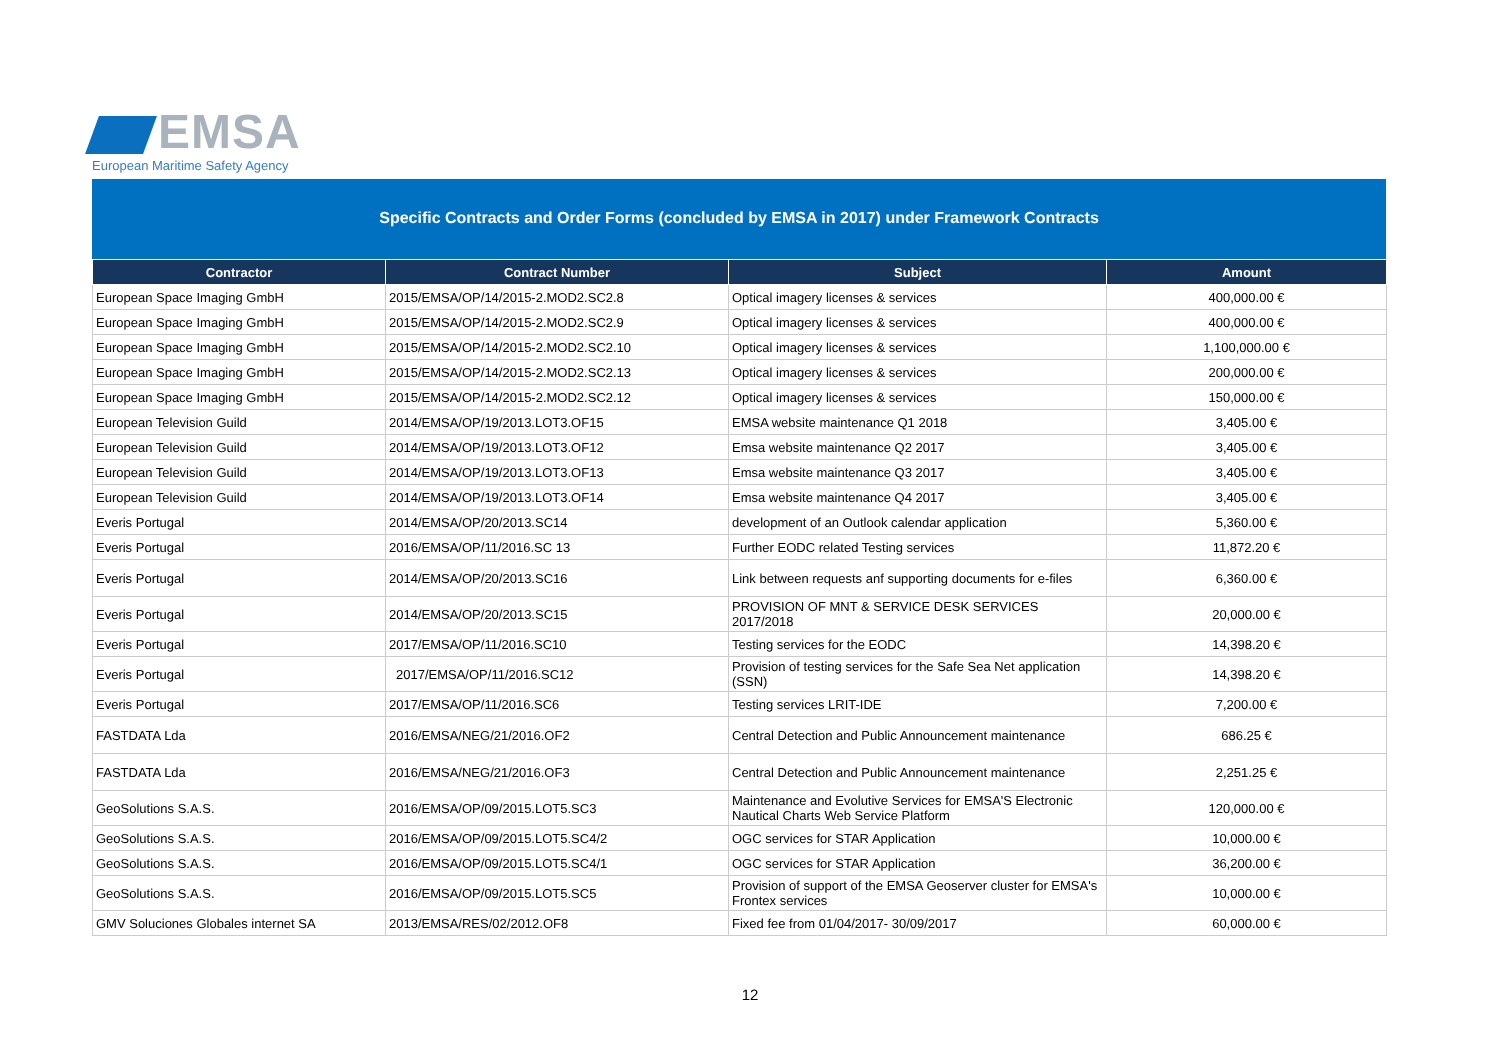EMSA
European Maritime Safety Agency
Specific Contracts and Order Forms (concluded by EMSA in 2017) under Framework Contracts
| Contractor | Contract Number | Subject | Amount |
| --- | --- | --- | --- |
| European Space Imaging GmbH | 2015/EMSA/OP/14/2015-2.MOD2.SC2.8 | Optical imagery licenses & services | 400,000.00 € |
| European Space Imaging GmbH | 2015/EMSA/OP/14/2015-2.MOD2.SC2.9 | Optical imagery licenses & services | 400,000.00 € |
| European Space Imaging GmbH | 2015/EMSA/OP/14/2015-2.MOD2.SC2.10 | Optical imagery licenses & services | 1,100,000.00 € |
| European Space Imaging GmbH | 2015/EMSA/OP/14/2015-2.MOD2.SC2.13 | Optical imagery licenses & services | 200,000.00 € |
| European Space Imaging GmbH | 2015/EMSA/OP/14/2015-2.MOD2.SC2.12 | Optical imagery licenses & services | 150,000.00 € |
| European Television Guild | 2014/EMSA/OP/19/2013.LOT3.OF15 | EMSA website maintenance Q1 2018 | 3,405.00 € |
| European Television Guild | 2014/EMSA/OP/19/2013.LOT3.OF12 | Emsa website maintenance Q2 2017 | 3,405.00 € |
| European Television Guild | 2014/EMSA/OP/19/2013.LOT3.OF13 | Emsa website maintenance Q3 2017 | 3,405.00 € |
| European Television Guild | 2014/EMSA/OP/19/2013.LOT3.OF14 | Emsa website maintenance Q4 2017 | 3,405.00 € |
| Everis Portugal | 2014/EMSA/OP/20/2013.SC14 | development of an Outlook calendar application | 5,360.00 € |
| Everis Portugal | 2016/EMSA/OP/11/2016.SC 13 | Further EODC related Testing services | 11,872.20 € |
| Everis Portugal | 2014/EMSA/OP/20/2013.SC16 | Link between requests anf supporting documents for e-files | 6,360.00 € |
| Everis Portugal | 2014/EMSA/OP/20/2013.SC15 | PROVISION OF MNT & SERVICE DESK SERVICES 2017/2018 | 20,000.00 € |
| Everis Portugal | 2017/EMSA/OP/11/2016.SC10 | Testing services for the EODC | 14,398.20 € |
| Everis Portugal | 2017/EMSA/OP/11/2016.SC12 | Provision of testing services for the Safe Sea Net application (SSN) | 14,398.20 € |
| Everis Portugal | 2017/EMSA/OP/11/2016.SC6 | Testing services LRIT-IDE | 7,200.00 € |
| FASTDATA Lda | 2016/EMSA/NEG/21/2016.OF2 | Central Detection and Public Announcement maintenance | 686.25 € |
| FASTDATA Lda | 2016/EMSA/NEG/21/2016.OF3 | Central Detection and Public Announcement maintenance | 2,251.25 € |
| GeoSolutions S.A.S. | 2016/EMSA/OP/09/2015.LOT5.SC3 | Maintenance and Evolutive Services for EMSA'S Electronic Nautical Charts Web Service Platform | 120,000.00 € |
| GeoSolutions S.A.S. | 2016/EMSA/OP/09/2015.LOT5.SC4/2 | OGC services for STAR Application | 10,000.00 € |
| GeoSolutions S.A.S. | 2016/EMSA/OP/09/2015.LOT5.SC4/1 | OGC services for STAR Application | 36,200.00 € |
| GeoSolutions S.A.S. | 2016/EMSA/OP/09/2015.LOT5.SC5 | Provision of support of the EMSA Geoserver cluster for EMSA's Frontex services | 10,000.00 € |
| GMV Soluciones Globales internet SA | 2013/EMSA/RES/02/2012.OF8 | Fixed fee from 01/04/2017- 30/09/2017 | 60,000.00 € |
12